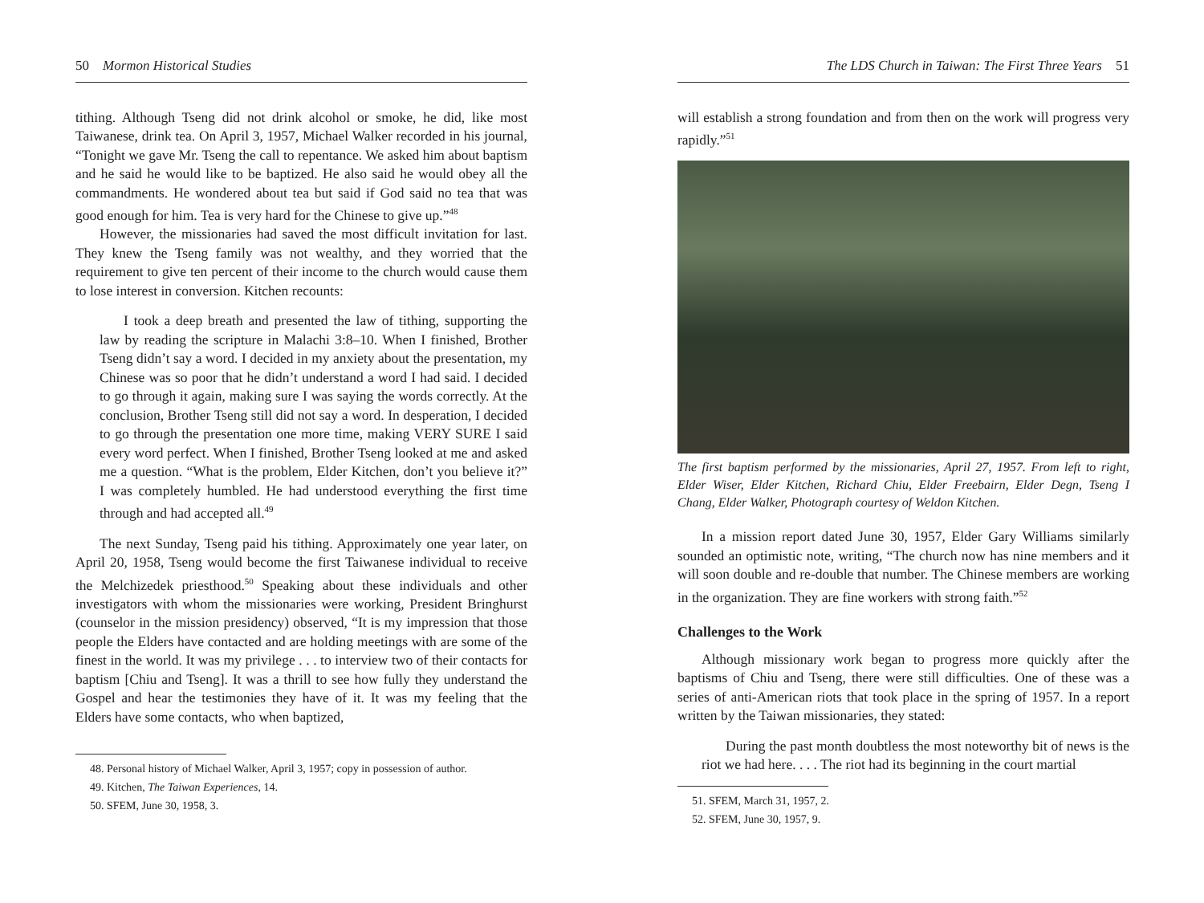50 Mormon Historical Studies
tithing. Although Tseng did not drink alcohol or smoke, he did, like most Taiwanese, drink tea. On April 3, 1957, Michael Walker recorded in his journal, “Tonight we gave Mr. Tseng the call to repentance. We asked him about baptism and he said he would like to be baptized. He also said he would obey all the commandments. He wondered about tea but said if God said no tea that was good enough for him. Tea is very hard for the Chinese to give up.”<sup>48</sup>
However, the missionaries had saved the most difficult invitation for last. They knew the Tseng family was not wealthy, and they worried that the requirement to give ten percent of their income to the church would cause them to lose interest in conversion. Kitchen recounts:
I took a deep breath and presented the law of tithing, supporting the law by reading the scripture in Malachi 3:8–10. When I finished, Brother Tseng didn’t say a word. I decided in my anxiety about the presentation, my Chinese was so poor that he didn’t understand a word I had said. I decided to go through it again, making sure I was saying the words correctly. At the conclusion, Brother Tseng still did not say a word. In desperation, I decided to go through the presentation one more time, making VERY SURE I said every word perfect. When I finished, Brother Tseng looked at me and asked me a question. “What is the problem, Elder Kitchen, don’t you believe it?” I was completely humbled. He had understood everything the first time through and had accepted all.<sup>49</sup>
The next Sunday, Tseng paid his tithing. Approximately one year later, on April 20, 1958, Tseng would become the first Taiwanese individual to receive the Melchizedek priesthood.<sup>50</sup> Speaking about these individuals and other investigators with whom the missionaries were working, President Bringhurst (counselor in the mission presidency) observed, “It is my impression that those people the Elders have contacted and are holding meetings with are some of the finest in the world. It was my privilege . . . to interview two of their contacts for baptism [Chiu and Tseng]. It was a thrill to see how fully they understand the Gospel and hear the testimonies they have of it. It was my feeling that the Elders have some contacts, who when baptized,
48. Personal history of Michael Walker, April 3, 1957; copy in possession of author.
49. Kitchen, The Taiwan Experiences, 14.
50. SFEM, June 30, 1958, 3.
The LDS Church in Taiwan: The First Three Years 51
will establish a strong foundation and from then on the work will progress very rapidly.”<sup>51</sup>
The first baptism performed by the missionaries, April 27, 1957. From left to right, Elder Wiser, Elder Kitchen, Richard Chiu, Elder Freebairn, Elder Degn, Tseng I Chang, Elder Walker, Photograph courtesy of Weldon Kitchen.
In a mission report dated June 30, 1957, Elder Gary Williams similarly sounded an optimistic note, writing, “The church now has nine members and it will soon double and re-double that number. The Chinese members are working in the organization. They are fine workers with strong faith.”<sup>52</sup>
Challenges to the Work
Although missionary work began to progress more quickly after the baptisms of Chiu and Tseng, there were still difficulties. One of these was a series of anti-American riots that took place in the spring of 1957. In a report written by the Taiwan missionaries, they stated:
During the past month doubtless the most noteworthy bit of news is the riot we had here. . . . The riot had its beginning in the court martial
51. SFEM, March 31, 1957, 2.
52. SFEM, June 30, 1957, 9.